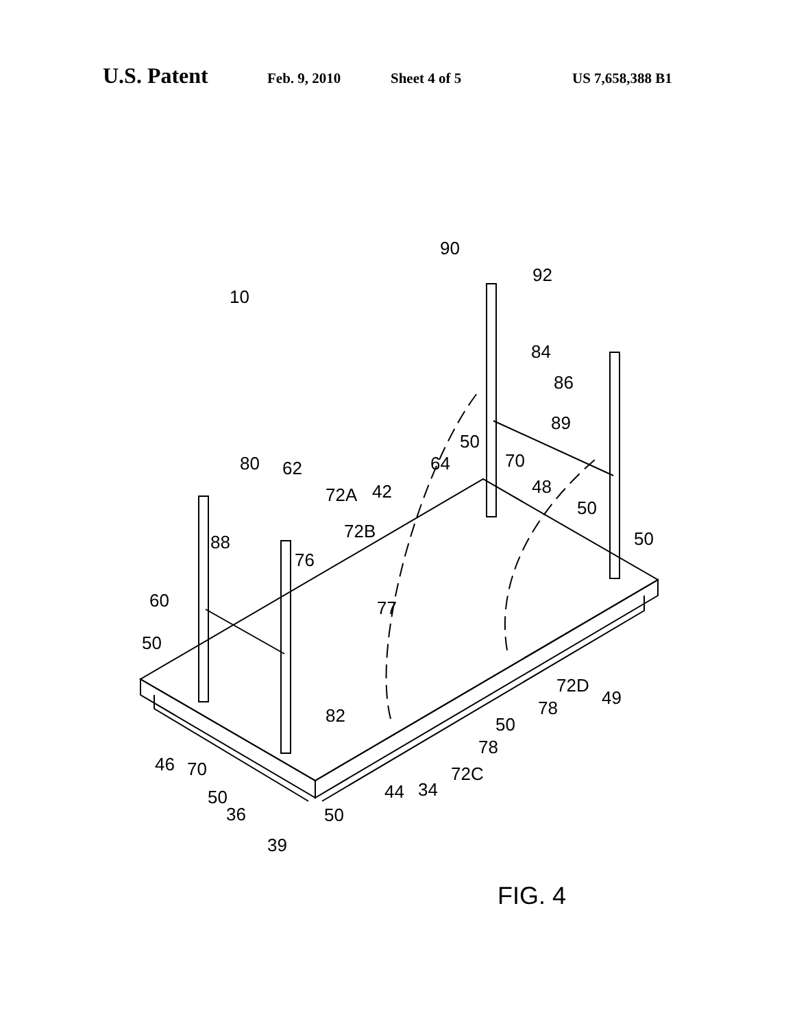U.S. Patent Feb. 9, 2010 Sheet 4 of 5 US 7,658,388 B1
10
90
92
84
86
89
50
80
62
64
72A
42
70
48
50
72B
88
50
76
77
60
50
72D
49
82
78
50
78
46
70
72C
50
44
34
36
50
39
FIG. 4